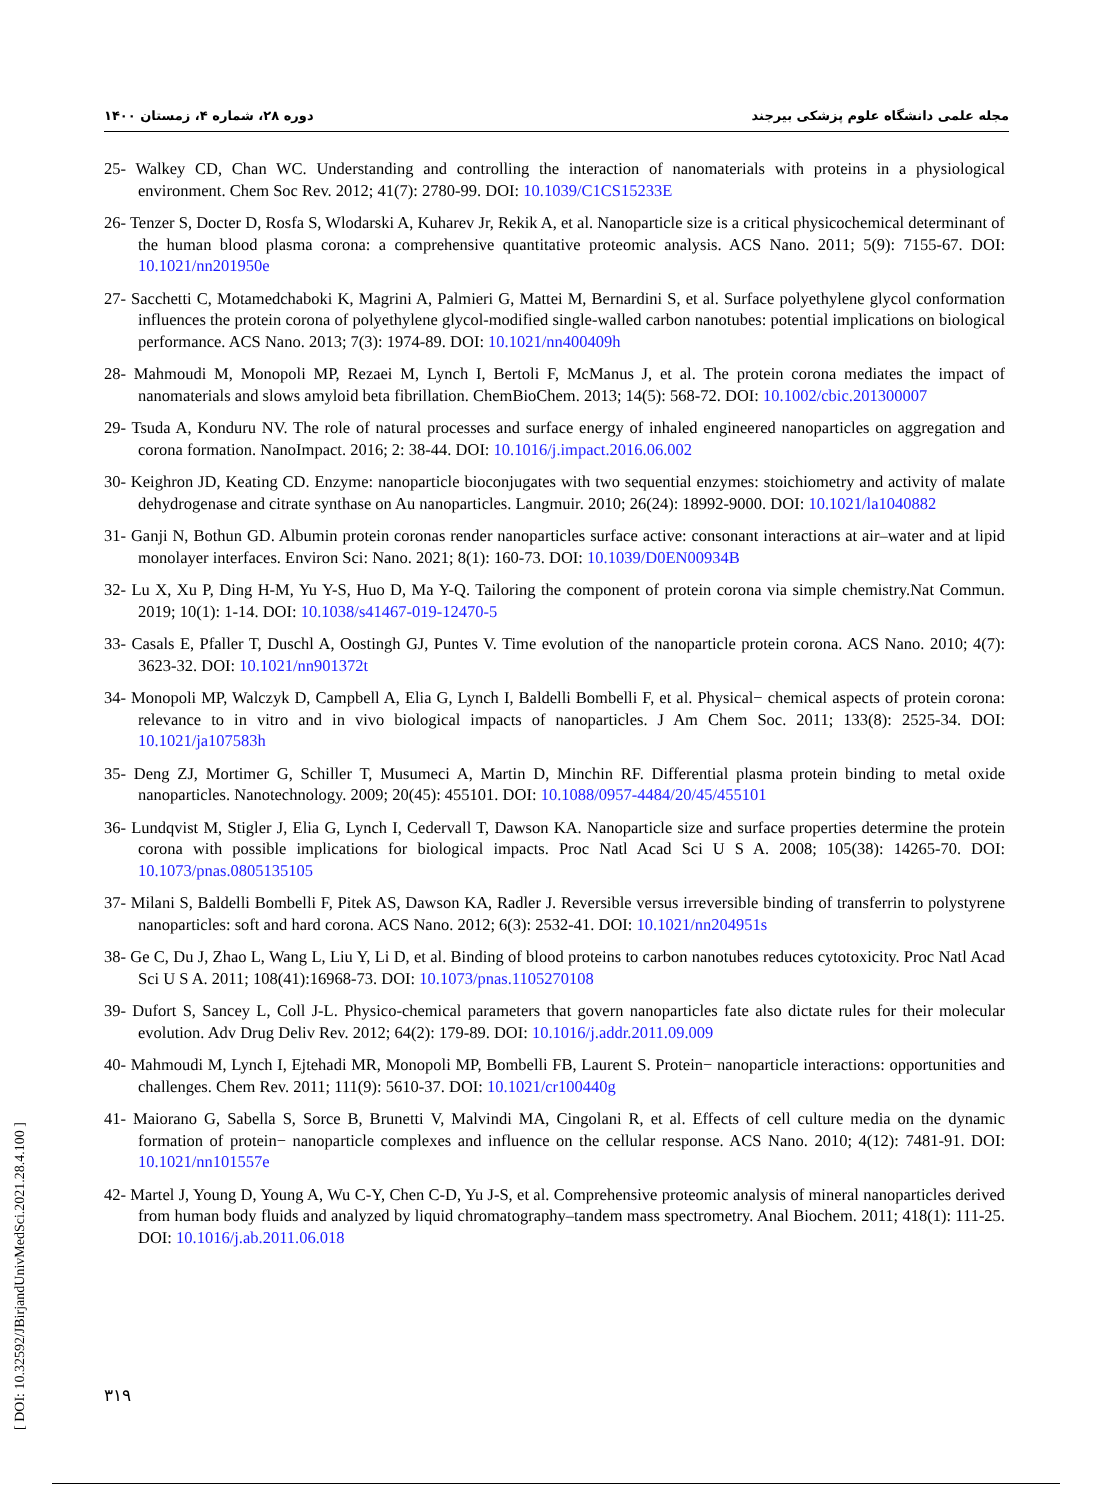دوره ۲۸، شماره ۴، زمستان ۱۴۰۰ مجله علمی دانشگاه علوم پزشکی بیرجند
25- Walkey CD, Chan WC. Understanding and controlling the interaction of nanomaterials with proteins in a physiological environment. Chem Soc Rev. 2012; 41(7): 2780-99. DOI: 10.1039/C1CS15233E
26- Tenzer S, Docter D, Rosfa S, Wlodarski A, Kuharev Jr, Rekik A, et al. Nanoparticle size is a critical physicochemical determinant of the human blood plasma corona: a comprehensive quantitative proteomic analysis. ACS Nano. 2011; 5(9): 7155-67. DOI: 10.1021/nn201950e
27- Sacchetti C, Motamedchaboki K, Magrini A, Palmieri G, Mattei M, Bernardini S, et al. Surface polyethylene glycol conformation influences the protein corona of polyethylene glycol-modified single-walled carbon nanotubes: potential implications on biological performance. ACS Nano. 2013; 7(3): 1974-89. DOI: 10.1021/nn400409h
28- Mahmoudi M, Monopoli MP, Rezaei M, Lynch I, Bertoli F, McManus J, et al. The protein corona mediates the impact of nanomaterials and slows amyloid beta fibrillation. ChemBioChem. 2013; 14(5): 568-72. DOI: 10.1002/cbic.201300007
29- Tsuda A, Konduru NV. The role of natural processes and surface energy of inhaled engineered nanoparticles on aggregation and corona formation. NanoImpact. 2016; 2: 38-44. DOI: 10.1016/j.impact.2016.06.002
30- Keighron JD, Keating CD. Enzyme: nanoparticle bioconjugates with two sequential enzymes: stoichiometry and activity of malate dehydrogenase and citrate synthase on Au nanoparticles. Langmuir. 2010; 26(24): 18992-9000. DOI: 10.1021/la1040882
31- Ganji N, Bothun GD. Albumin protein coronas render nanoparticles surface active: consonant interactions at air–water and at lipid monolayer interfaces. Environ Sci: Nano. 2021; 8(1): 160-73. DOI: 10.1039/D0EN00934B
32- Lu X, Xu P, Ding H-M, Yu Y-S, Huo D, Ma Y-Q. Tailoring the component of protein corona via simple chemistry.Nat Commun. 2019; 10(1): 1-14. DOI: 10.1038/s41467-019-12470-5
33- Casals E, Pfaller T, Duschl A, Oostingh GJ, Puntes V. Time evolution of the nanoparticle protein corona. ACS Nano. 2010; 4(7): 3623-32. DOI: 10.1021/nn901372t
34- Monopoli MP, Walczyk D, Campbell A, Elia G, Lynch I, Baldelli Bombelli F, et al. Physical− chemical aspects of protein corona: relevance to in vitro and in vivo biological impacts of nanoparticles. J Am Chem Soc. 2011; 133(8): 2525-34. DOI: 10.1021/ja107583h
35- Deng ZJ, Mortimer G, Schiller T, Musumeci A, Martin D, Minchin RF. Differential plasma protein binding to metal oxide nanoparticles. Nanotechnology. 2009; 20(45): 455101. DOI: 10.1088/0957-4484/20/45/455101
36- Lundqvist M, Stigler J, Elia G, Lynch I, Cedervall T, Dawson KA. Nanoparticle size and surface properties determine the protein corona with possible implications for biological impacts. Proc Natl Acad Sci U S A. 2008; 105(38): 14265-70. DOI: 10.1073/pnas.0805135105
37- Milani S, Baldelli Bombelli F, Pitek AS, Dawson KA, Radler J. Reversible versus irreversible binding of transferrin to polystyrene nanoparticles: soft and hard corona. ACS Nano. 2012; 6(3): 2532-41. DOI: 10.1021/nn204951s
38- Ge C, Du J, Zhao L, Wang L, Liu Y, Li D, et al. Binding of blood proteins to carbon nanotubes reduces cytotoxicity. Proc Natl Acad Sci U S A. 2011; 108(41):16968-73. DOI: 10.1073/pnas.1105270108
39- Dufort S, Sancey L, Coll J-L. Physico-chemical parameters that govern nanoparticles fate also dictate rules for their molecular evolution. Adv Drug Deliv Rev. 2012; 64(2): 179-89. DOI: 10.1016/j.addr.2011.09.009
40- Mahmoudi M, Lynch I, Ejtehadi MR, Monopoli MP, Bombelli FB, Laurent S. Protein− nanoparticle interactions: opportunities and challenges. Chem Rev. 2011; 111(9): 5610-37. DOI: 10.1021/cr100440g
41- Maiorano G, Sabella S, Sorce B, Brunetti V, Malvindi MA, Cingolani R, et al. Effects of cell culture media on the dynamic formation of protein− nanoparticle complexes and influence on the cellular response. ACS Nano. 2010; 4(12): 7481-91. DOI: 10.1021/nn101557e
42- Martel J, Young D, Young A, Wu C-Y, Chen C-D, Yu J-S, et al. Comprehensive proteomic analysis of mineral nanoparticles derived from human body fluids and analyzed by liquid chromatography–tandem mass spectrometry. Anal Biochem. 2011; 418(1): 111-25. DOI: 10.1016/j.ab.2011.06.018
۳۱۹
[ DOI: 10.32592/JBirjandUnivMedSci.2021.28.4.100 ]